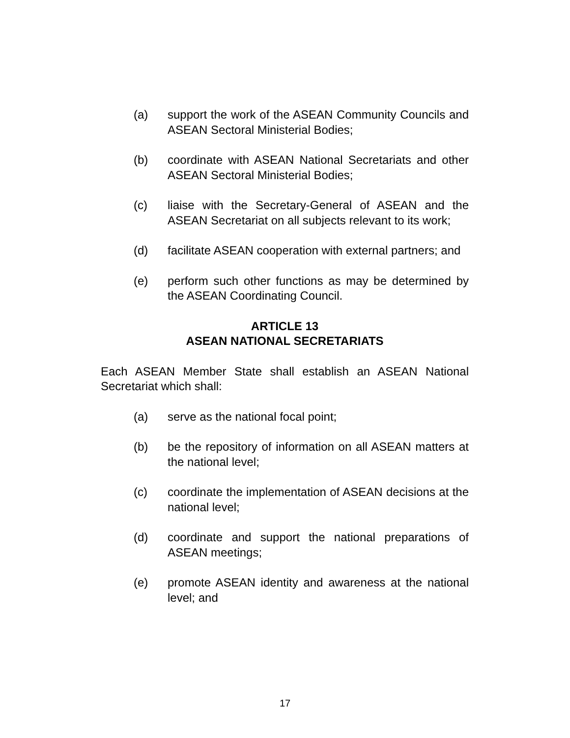(a) support the work of the ASEAN Community Councils and ASEAN Sectoral Ministerial Bodies;
(b) coordinate with ASEAN National Secretariats and other ASEAN Sectoral Ministerial Bodies;
(c) liaise with the Secretary-General of ASEAN and the ASEAN Secretariat on all subjects relevant to its work;
(d) facilitate ASEAN cooperation with external partners; and
(e) perform such other functions as may be determined by the ASEAN Coordinating Council.
ARTICLE 13
ASEAN NATIONAL SECRETARIATS
Each ASEAN Member State shall establish an ASEAN National Secretariat which shall:
(a) serve as the national focal point;
(b) be the repository of information on all ASEAN matters at the national level;
(c) coordinate the implementation of ASEAN decisions at the national level;
(d) coordinate and support the national preparations of ASEAN meetings;
(e) promote ASEAN identity and awareness at the national level; and
17